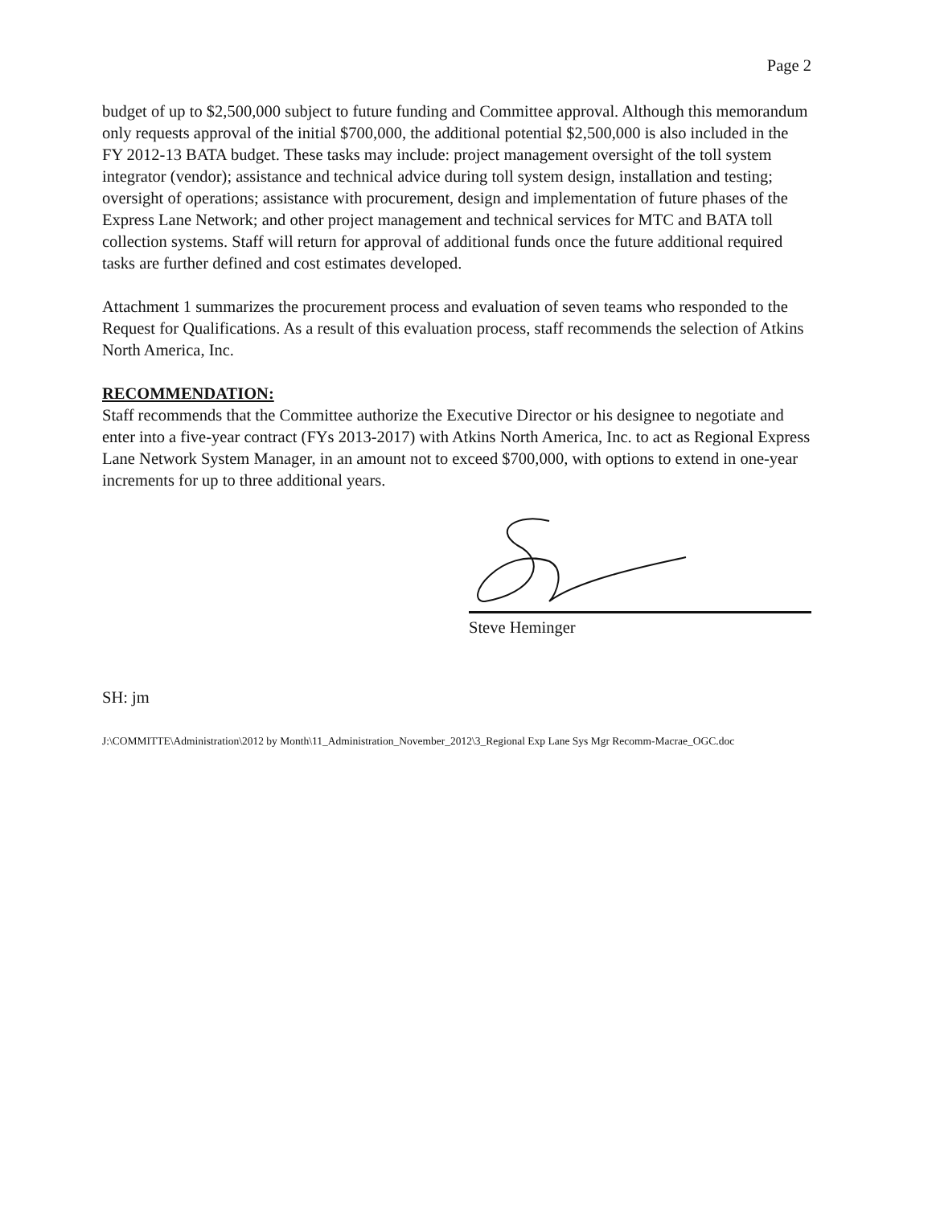Page 2
budget of up to $2,500,000 subject to future funding and Committee approval. Although this memorandum only requests approval of the initial $700,000, the additional potential $2,500,000 is also included in the FY 2012-13 BATA budget. These tasks may include: project management oversight of the toll system integrator (vendor); assistance and technical advice during toll system design, installation and testing; oversight of operations; assistance with procurement, design and implementation of future phases of the Express Lane Network; and other project management and technical services for MTC and BATA toll collection systems. Staff will return for approval of additional funds once the future additional required tasks are further defined and cost estimates developed.
Attachment 1 summarizes the procurement process and evaluation of seven teams who responded to the Request for Qualifications. As a result of this evaluation process, staff recommends the selection of Atkins North America, Inc.
RECOMMENDATION:
Staff recommends that the Committee authorize the Executive Director or his designee to negotiate and enter into a five-year contract (FYs 2013-2017) with Atkins North America, Inc. to act as Regional Express Lane Network System Manager, in an amount not to exceed $700,000, with options to extend in one-year increments for up to three additional years.
Steve Heminger
SH: jm
J:\COMMITTE\Administration\2012 by Month\11_Administration_November_2012\3_Regional Exp Lane Sys Mgr Recomm-Macrae_OGC.doc